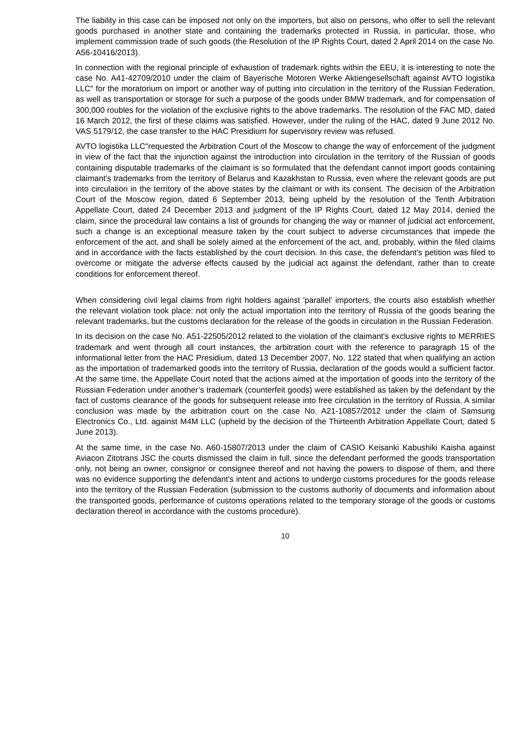The liability in this case can be imposed not only on the importers, but also on persons, who offer to sell the relevant goods purchased in another state and containing the trademarks protected in Russia, in particular, those, who implement commission trade of such goods (the Resolution of the IP Rights Court, dated 2 April 2014 on the case No. A56-10416/2013).
In connection with the regional principle of exhaustion of trademark rights within the EEU, it is interesting to note the case No. A41-42709/2010 under the claim of Bayerische Motoren Werke Aktiengesellschaft against AVTO logistika LLC″ for the moratorium on import or another way of putting into circulation in the territory of the Russian Federation, as well as transportation or storage for such a purpose of the goods under BMW trademark, and for compensation of 300,000 roubles for the violation of the exclusive rights to the above trademarks. The resolution of the FAC MD, dated 16 March 2012, the first of these claims was satisfied. However, under the ruling of the HAC, dated 9 June 2012 No. VAS 5179/12, the case transfer to the HAC Presidium for supervisory review was refused.
AVTO logistika LLC″requested the Arbitration Court of the Moscow to change the way of enforcement of the judgment in view of the fact that the injunction against the introduction into circulation in the territory of the Russian of goods containing disputable trademarks of the claimant is so formulated that the defendant cannot import goods containing claimant's trademarks from the territory of Belarus and Kazakhstan to Russia, even where the relevant goods are put into circulation in the territory of the above states by the claimant or with its consent. The decision of the Arbitration Court of the Moscow region, dated 6 September 2013, being upheld by the resolution of the Tenth Arbitration Appellate Court, dated 24 December 2013 and judgment of the IP Rights Court, dated 12 May 2014, denied the claim, since the procedural law contains a list of grounds for changing the way or manner of judicial act enforcement, such a change is an exceptional measure taken by the court subject to adverse circumstances that impede the enforcement of the act, and shall be solely aimed at the enforcement of the act, and, probably, within the filed claims and in accordance with the facts established by the court decision. In this case, the defendant's petition was filed to overcome or mitigate the adverse effects caused by the judicial act against the defendant, rather than to create conditions for enforcement thereof.
When considering civil legal claims from right holders against 'parallel' importers, the courts also establish whether the relevant violation took place: not only the actual importation into the territory of Russia of the goods bearing the relevant trademarks, but the customs declaration for the release of the goods in circulation in the Russian Federation.
In its decision on the case No. A51-22505/2012 related to the violation of the claimant's exclusive rights to MERRIES trademark and went through all court instances, the arbitration court with the reference to paragraph 15 of the informational letter from the HAC Presidium, dated 13 December 2007, No. 122 stated that when qualifying an action as the importation of trademarked goods into the territory of Russia, declaration of the goods would a sufficient factor. At the same time, the Appellate Court noted that the actions aimed at the importation of goods into the territory of the Russian Federation under another’s trademark (counterfeit goods) were established as taken by the defendant by the fact of customs clearance of the goods for subsequent release into free circulation in the territory of Russia. A similar conclusion was made by the arbitration court on the case No. A21-10857/2012 under the claim of Samsung Electronics Co., Ltd. against M4M LLC (upheld by the decision of the Thirteenth Arbitration Appellate Court, dated 5 June 2013).
At the same time, in the case No. A60-15807/2013 under the claim of CASIO Keisanki Kabushiki Kaisha against Aviacon Zitotrans JSC the courts dismissed the claim in full, since the defendant performed the goods transportation only, not being an owner, consignor or consignee thereof and not having the powers to dispose of them, and there was no evidence supporting the defendant's intent and actions to undergo customs procedures for the goods release into the territory of the Russian Federation (submission to the customs authority of documents and information about the transported goods, performance of customs operations related to the temporary storage of the goods or customs declaration thereof in accordance with the customs procedure).
10